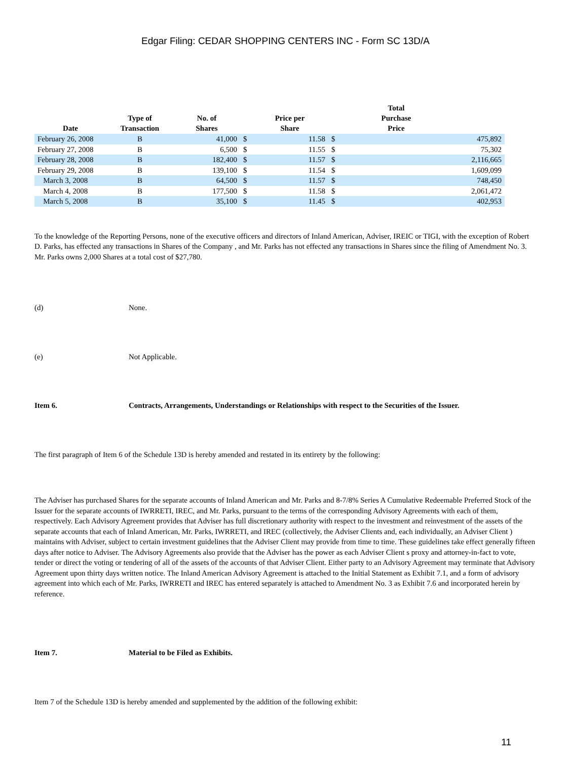Edgar Filing: CEDAR SHOPPING CENTERS INC - Form SC 13D/A
| Date | Type of Transaction | No. of Shares | | Price per Share | | Total Purchase Price | |
| --- | --- | --- | --- | --- | --- | --- | --- |
| February 26, 2008 | B | 41,000 | $ | 11.58 | $ | 475,892 | |
| February 27, 2008 | B | 6,500 | $ | 11.55 | $ | 75,302 | |
| February 28, 2008 | B | 182,400 | $ | 11.57 | $ | 2,116,665 | |
| February 29, 2008 | B | 139,100 | $ | 11.54 | $ | 1,609,099 | |
| March 3, 2008 | B | 64,500 | $ | 11.57 | $ | 748,450 | |
| March 4, 2008 | B | 177,500 | $ | 11.58 | $ | 2,061,472 | |
| March 5, 2008 | B | 35,100 | $ | 11.45 | $ | 402,953 | |
To the knowledge of the Reporting Persons, none of the executive officers and directors of Inland American, Adviser, IREIC or TIGI, with the exception of Robert D. Parks, has effected any transactions in Shares of the Company , and Mr. Parks has not effected any transactions in Shares since the filing of Amendment No. 3. Mr. Parks owns 2,000 Shares at a total cost of $27,780.
(d) None.
(e) Not Applicable.
Item 6. Contracts, Arrangements, Understandings or Relationships with respect to the Securities of the Issuer.
The first paragraph of Item 6 of the Schedule 13D is hereby amended and restated in its entirety by the following:
The Adviser has purchased Shares for the separate accounts of Inland American and Mr. Parks and 8-7/8% Series A Cumulative Redeemable Preferred Stock of the Issuer for the separate accounts of IWRRETI, IREC, and Mr. Parks, pursuant to the terms of the corresponding Advisory Agreements with each of them, respectively. Each Advisory Agreement provides that Adviser has full discretionary authority with respect to the investment and reinvestment of the assets of the separate accounts that each of Inland American, Mr. Parks, IWRRETI, and IREC (collectively, the Adviser Clients and, each individually, an Adviser Client ) maintains with Adviser, subject to certain investment guidelines that the Adviser Client may provide from time to time. These guidelines take effect generally fifteen days after notice to Adviser. The Advisory Agreements also provide that the Adviser has the power as each Adviser Client s proxy and attorney-in-fact to vote, tender or direct the voting or tendering of all of the assets of the accounts of that Adviser Client. Either party to an Advisory Agreement may terminate that Advisory Agreement upon thirty days written notice. The Inland American Advisory Agreement is attached to the Initial Statement as Exhibit 7.1, and a form of advisory agreement into which each of Mr. Parks, IWRRETI and IREC has entered separately is attached to Amendment No. 3 as Exhibit 7.6 and incorporated herein by reference.
Item 7. Material to be Filed as Exhibits.
Item 7 of the Schedule 13D is hereby amended and supplemented by the addition of the following exhibit:
11